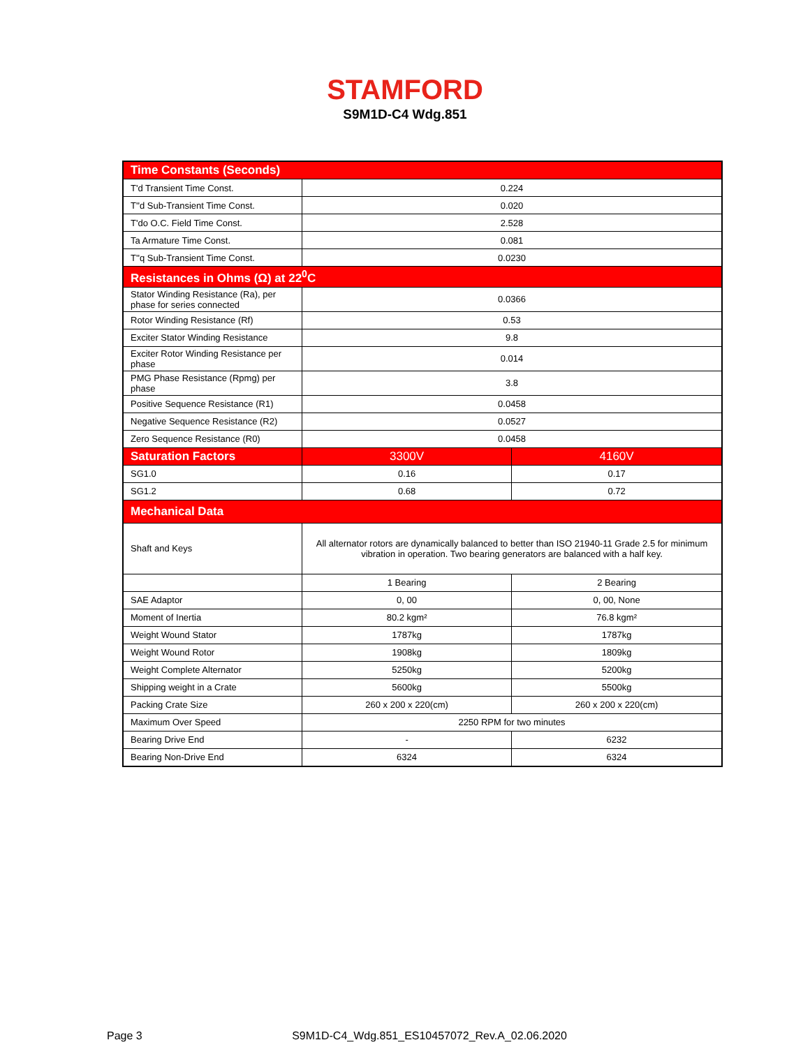STAMFORD
S9M1D-C4 Wdg.851
| Time Constants (Seconds) | | |
| T'd Transient Time Const. | 0.224 | |
| T''d Sub-Transient Time Const. | 0.020 | |
| T'do O.C. Field Time Const. | 2.528 | |
| Ta Armature Time Const. | 0.081 | |
| T''q Sub-Transient Time Const. | 0.0230 | |
| Resistances in Ohms (Ω) at 22<sup>0</sup>C | | |
| Stator Winding Resistance (Ra), per phase for series connected | 0.0366 | |
| Rotor Winding Resistance (Rf) | 0.53 | |
| Exciter Stator Winding Resistance | 9.8 | |
| Exciter Rotor Winding Resistance per phase | 0.014 | |
| PMG Phase Resistance (Rpmg) per phase | 3.8 | |
| Positive Sequence Resistance (R1) | 0.0458 | |
| Negative Sequence Resistance (R2) | 0.0527 | |
| Zero Sequence Resistance (R0) | 0.0458 | |
| Saturation Factors | 3300V | 4160V |
| SG1.0 | 0.16 | 0.17 |
| SG1.2 | 0.68 | 0.72 |
| Mechanical Data | | |
| Shaft and Keys | All alternator rotors are dynamically balanced to better than ISO 21940-11 Grade 2.5 for minimum vibration in operation. Two bearing generators are balanced with a half key. | |
| | 1 Bearing | 2 Bearing |
| SAE Adaptor | 0, 00 | 0, 00, None |
| Moment of Inertia | 80.2 kgm² | 76.8 kgm² |
| Weight Wound Stator | 1787kg | 1787kg |
| Weight Wound Rotor | 1908kg | 1809kg |
| Weight Complete Alternator | 5250kg | 5200kg |
| Shipping weight in a Crate | 5600kg | 5500kg |
| Packing Crate Size | 260 x 200 x 220(cm) | 260 x 200 x 220(cm) |
| Maximum Over Speed | 2250 RPM for two minutes | |
| Bearing Drive End | - | 6232 |
| Bearing Non-Drive End | 6324 | 6324 |
Page 3 S9M1D-C4_Wdg.851_ES10457072_Rev.A_02.06.2020